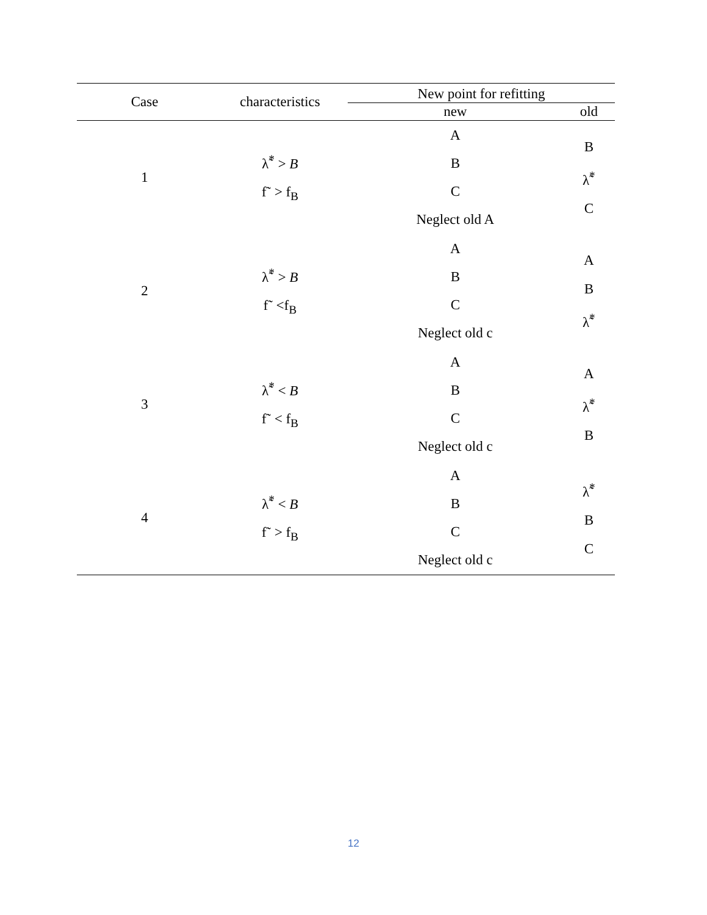| Case | characteristics | New point for refitting | |
| --- | --- | --- | --- |
| | | new | old |
| 1 | λ̃<sup>*</sup> > B f˜ > f<sub>B</sub> | A B C Neglect old A | B λ̃<sup>*</sup> C |
| 2 | λ̃<sup>*</sup> > B f˜ <f<sub>B</sub> | A B C Neglect old c | A B λ̃<sup>*</sup> |
| 3 | λ̃<sup>*</sup> < B f˜ < f<sub>B</sub> | A B C Neglect old c | A λ̃<sup>*</sup> B |
| 4 | λ̃<sup>*</sup> < B f˜ > f<sub>B</sub> | A B C Neglect old c | λ̃<sup>*</sup> B C |
12